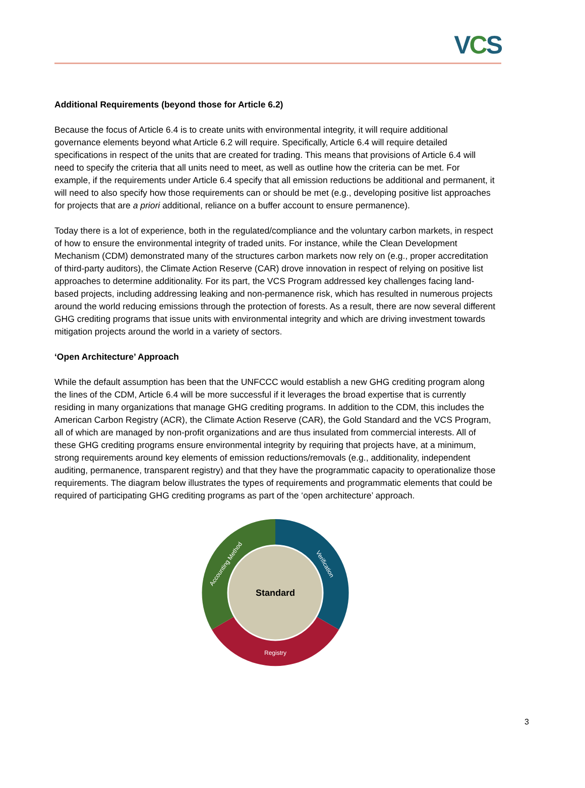VCS
Additional Requirements (beyond those for Article 6.2)
Because the focus of Article 6.4 is to create units with environmental integrity, it will require additional governance elements beyond what Article 6.2 will require. Specifically, Article 6.4 will require detailed specifications in respect of the units that are created for trading. This means that provisions of Article 6.4 will need to specify the criteria that all units need to meet, as well as outline how the criteria can be met. For example, if the requirements under Article 6.4 specify that all emission reductions be additional and permanent, it will need to also specify how those requirements can or should be met (e.g., developing positive list approaches for projects that are a priori additional, reliance on a buffer account to ensure permanence).
Today there is a lot of experience, both in the regulated/compliance and the voluntary carbon markets, in respect of how to ensure the environmental integrity of traded units. For instance, while the Clean Development Mechanism (CDM) demonstrated many of the structures carbon markets now rely on (e.g., proper accreditation of third-party auditors), the Climate Action Reserve (CAR) drove innovation in respect of relying on positive list approaches to determine additionality. For its part, the VCS Program addressed key challenges facing land-based projects, including addressing leaking and non-permanence risk, which has resulted in numerous projects around the world reducing emissions through the protection of forests. As a result, there are now several different GHG crediting programs that issue units with environmental integrity and which are driving investment towards mitigation projects around the world in a variety of sectors.
‘Open Architecture’ Approach
While the default assumption has been that the UNFCCC would establish a new GHG crediting program along the lines of the CDM, Article 6.4 will be more successful if it leverages the broad expertise that is currently residing in many organizations that manage GHG crediting programs. In addition to the CDM, this includes the American Carbon Registry (ACR), the Climate Action Reserve (CAR), the Gold Standard and the VCS Program, all of which are managed by non-profit organizations and are thus insulated from commercial interests. All of these GHG crediting programs ensure environmental integrity by requiring that projects have, at a minimum, strong requirements around key elements of emission reductions/removals (e.g., additionality, independent auditing, permanence, transparent registry) and that they have the programmatic capacity to operationalize those requirements. The diagram below illustrates the types of requirements and programmatic elements that could be required of participating GHG crediting programs as part of the ‘open architecture’ approach.
Standard
Registry
Verification
Accounting Method
3